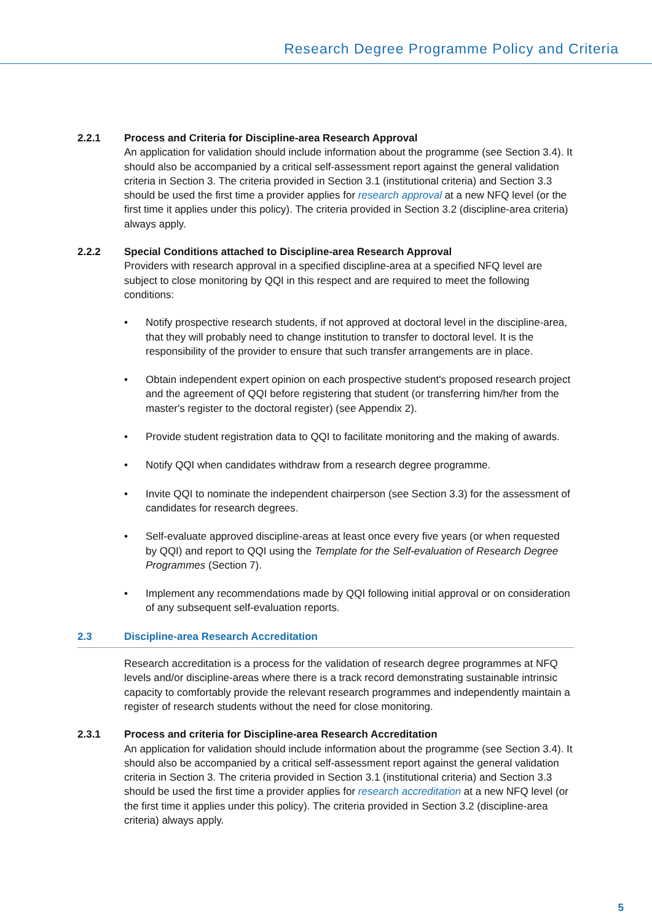Research Degree Programme Policy and Criteria
2.2.1 Process and Criteria for Discipline-area Research Approval
An application for validation should include information about the programme (see Section 3.4). It should also be accompanied by a critical self-assessment report against the general validation criteria in Section 3. The criteria provided in Section 3.1 (institutional criteria) and Section 3.3 should be used the first time a provider applies for research approval at a new NFQ level (or the first time it applies under this policy). The criteria provided in Section 3.2 (discipline-area criteria) always apply.
2.2.2 Special Conditions attached to Discipline-area Research Approval
Providers with research approval in a specified discipline-area at a specified NFQ level are subject to close monitoring by QQI in this respect and are required to meet the following conditions:
• Notify prospective research students, if not approved at doctoral level in the discipline-area, that they will probably need to change institution to transfer to doctoral level. It is the responsibility of the provider to ensure that such transfer arrangements are in place.
• Obtain independent expert opinion on each prospective student's proposed research project and the agreement of QQI before registering that student (or transferring him/her from the master's register to the doctoral register) (see Appendix 2).
• Provide student registration data to QQI to facilitate monitoring and the making of awards.
• Notify QQI when candidates withdraw from a research degree programme.
• Invite QQI to nominate the independent chairperson (see Section 3.3) for the assessment of candidates for research degrees.
• Self-evaluate approved discipline-areas at least once every five years (or when requested by QQI) and report to QQI using the Template for the Self-evaluation of Research Degree Programmes (Section 7).
• Implement any recommendations made by QQI following initial approval or on consideration of any subsequent self-evaluation reports.
2.3 Discipline-area Research Accreditation
Research accreditation is a process for the validation of research degree programmes at NFQ levels and/or discipline-areas where there is a track record demonstrating sustainable intrinsic capacity to comfortably provide the relevant research programmes and independently maintain a register of research students without the need for close monitoring.
2.3.1 Process and criteria for Discipline-area Research Accreditation
An application for validation should include information about the programme (see Section 3.4). It should also be accompanied by a critical self-assessment report against the general validation criteria in Section 3. The criteria provided in Section 3.1 (institutional criteria) and Section 3.3 should be used the first time a provider applies for research accreditation at a new NFQ level (or the first time it applies under this policy). The criteria provided in Section 3.2 (discipline-area criteria) always apply.
5